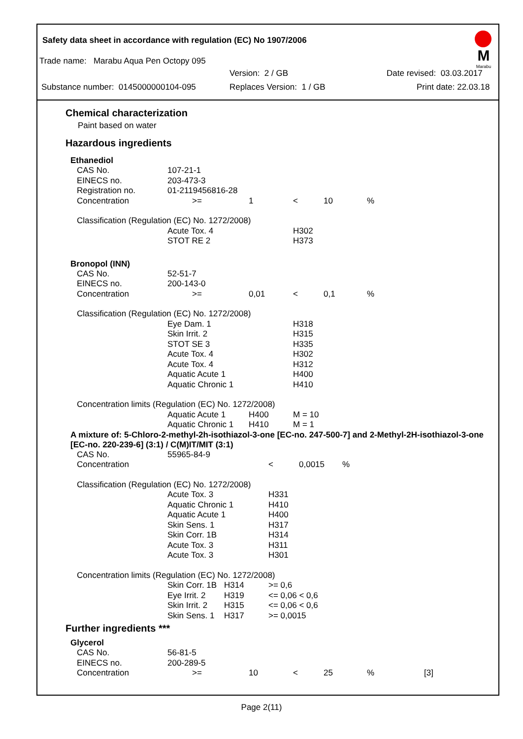Safety data sheet in accordance with regulation (EC) No 1907/2006
M
Marabu
Trade name: Marabu Aqua Pen Octopy 095
Version: 2 / GB Date revised: 03.03.2017
Substance number: 0145000000104-095 Replaces Version: 1 / GB Print date: 22.03.18
Chemical characterization
Paint based on water
Hazardous ingredients
Ethanediol
| CAS No. | 107-21-1 | | | | |
| EINECS no. | 203-473-3 | | | | |
| Registration no. | 01-2119456816-28 | | | | |
| Concentration | >= | 1 | < | 10 | % |
| Classification (Regulation (EC) No. 1272/2008) | | | | | |
| | Acute Tox. 4 | | H302 | | |
| | STOT RE 2 | | H373 | | |
Bronopol (INN)
| CAS No. | 52-51-7 | | | | |
| EINECS no. | 200-143-0 | | | | |
| Concentration | >= | 0,01 | < | 0,1 | % |
| Classification (Regulation (EC) No. 1272/2008) | | | | | |
| | Eye Dam. 1 | | H318 | | |
| | Skin Irrit. 2 | | H315 | | |
| | STOT SE 3 | | H335 | | |
| | Acute Tox. 4 | | H302 | | |
| | Acute Tox. 4 | | H312 | | |
| | Aquatic Acute 1 | | H400 | | |
| | Aquatic Chronic 1 | | H410 | | |
| Concentration limits (Regulation (EC) No. 1272/2008) | | | | | |
| | Aquatic Acute 1 | H400 | M = 10 | | |
| | Aquatic Chronic 1 | H410 | M = 1 | | |
A mixture of: 5-Chloro-2-methyl-2h-isothiazol-3-one [EC-no. 247-500-7] and 2-Methyl-2H-isothiazol-3-one [EC-no. 220-239-6] (3:1) / C(M)IT/MIT (3:1)
| CAS No. | 55965-84-9 | | | | |
| Concentration | | | < | 0,0015 | % |
| Classification (Regulation (EC) No. 1272/2008) | | | | | |
| | Acute Tox. 3 | | H331 | | |
| | Aquatic Chronic 1 | | H410 | | |
| | Aquatic Acute 1 | | H400 | | |
| | Skin Sens. 1 | | H317 | | |
| | Skin Corr. 1B | | H314 | | |
| | Acute Tox. 3 | | H311 | | |
| | Acute Tox. 3 | | H301 | | |
| Concentration limits (Regulation (EC) No. 1272/2008) | | | | | |
| | Skin Corr. 1B | H314 | >= 0,6 | | |
| | Eye Irrit. 2 | H319 | <= 0,06 < 0,6 | | |
| | Skin Irrit. 2 | H315 | <= 0,06 < 0,6 | | |
| | Skin Sens. 1 | H317 | >= 0,0015 | | |
Further ingredients ***
Glycerol
| CAS No. | 56-81-5 | | | | | |
| EINECS no. | 200-289-5 | | | | | |
| Concentration | >= | 10 | < | 25 | % | [3] |
Page 2(11)